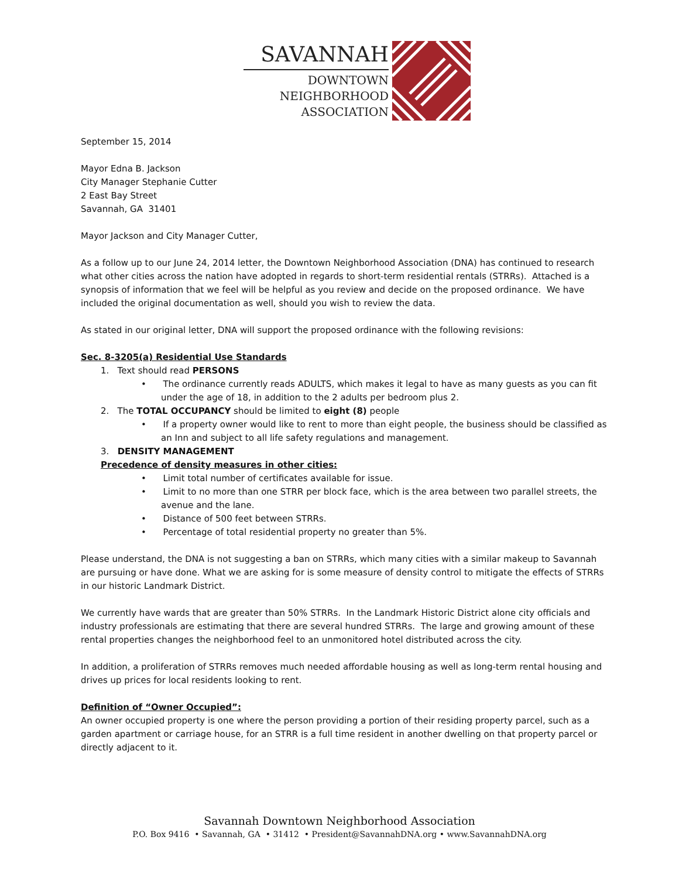SAVANNAH
DOWNTOWN
NEIGHBORHOOD
ASSOCIATION
September 15, 2014
Mayor Edna B. Jackson
City Manager Stephanie Cutter
2 East Bay Street
Savannah, GA 31401
Mayor Jackson and City Manager Cutter,
As a follow up to our June 24, 2014 letter, the Downtown Neighborhood Association (DNA) has continued to research what other cities across the nation have adopted in regards to short-term residential rentals (STRRs). Attached is a synopsis of information that we feel will be helpful as you review and decide on the proposed ordinance. We have included the original documentation as well, should you wish to review the data.
As stated in our original letter, DNA will support the proposed ordinance with the following revisions:
Sec. 8-3205(a) Residential Use Standards
1. Text should read PERSONS
• The ordinance currently reads ADULTS, which makes it legal to have as many guests as you can fit under the age of 18, in addition to the 2 adults per bedroom plus 2.
2. The TOTAL OCCUPANCY should be limited to eight (8) people
• If a property owner would like to rent to more than eight people, the business should be classified as an Inn and subject to all life safety regulations and management.
3. DENSITY MANAGEMENT
Precedence of density measures in other cities:
• Limit total number of certificates available for issue.
• Limit to no more than one STRR per block face, which is the area between two parallel streets, the avenue and the lane.
• Distance of 500 feet between STRRs.
• Percentage of total residential property no greater than 5%.
Please understand, the DNA is not suggesting a ban on STRRs, which many cities with a similar makeup to Savannah are pursuing or have done. What we are asking for is some measure of density control to mitigate the effects of STRRs in our historic Landmark District.
We currently have wards that are greater than 50% STRRs. In the Landmark Historic District alone city officials and industry professionals are estimating that there are several hundred STRRs. The large and growing amount of these rental properties changes the neighborhood feel to an unmonitored hotel distributed across the city.
In addition, a proliferation of STRRs removes much needed affordable housing as well as long-term rental housing and drives up prices for local residents looking to rent.
Definition of “Owner Occupied”:
An owner occupied property is one where the person providing a portion of their residing property parcel, such as a garden apartment or carriage house, for an STRR is a full time resident in another dwelling on that property parcel or directly adjacent to it.
Savannah Downtown Neighborhood Association
P.O. Box 9416 • Savannah, GA • 31412 • President@SavannahDNA.org • www.SavannahDNA.org